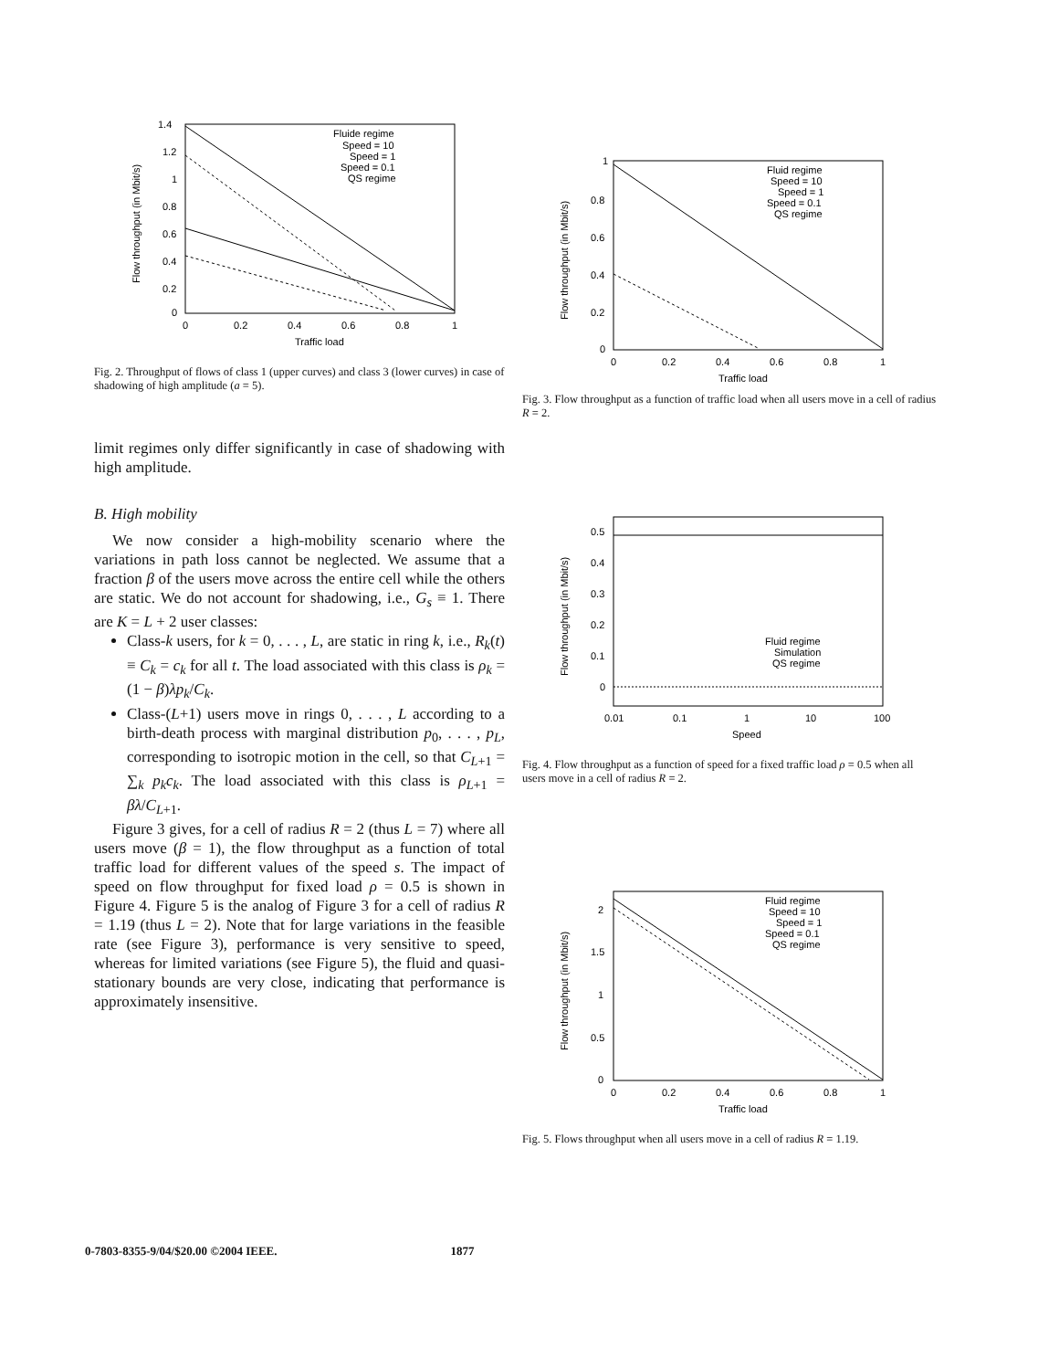1.4
1.2
1
0.8
0.6
0.4
0.2
0
0
0.2
0.4
0.6
0.8
1
Traffic load
Flow throughput (in Mbit/s)
Fluide regime
Speed = 10
Speed = 1
Speed = 0.1
QS regime
Fig. 2. Throughput of flows of class 1 (upper curves) and class 3 (lower curves) in case of shadowing of high amplitude (a = 5).
limit regimes only differ significantly in case of shadowing with high amplitude.
B. High mobility
We now consider a high-mobility scenario where the variations in path loss cannot be neglected. We assume that a fraction β of the users move across the entire cell while the others are static. We do not account for shadowing, i.e., G<sub>s</sub> ≡ 1. There are K = L + 2 user classes:
Class-k users, for k = 0, . . . , L, are static in ring k, i.e., R<sub>k</sub>(t) ≡ C<sub>k</sub> = c<sub>k</sub> for all t. The load associated with this class is ρ<sub>k</sub> = (1 − β)λp<sub>k</sub>/C<sub>k</sub>.
Class-(L+1) users move in rings 0, . . . , L according to a birth-death process with marginal distribution p<sub>0</sub>, . . . , p<sub>L</sub>, corresponding to isotropic motion in the cell, so that C<sub>L+1</sub> = ∑<sub>k</sub> p<sub>k</sub>c<sub>k</sub>. The load associated with this class is ρ<sub>L+1</sub> = βλ/C<sub>L+1</sub>.
Figure 3 gives, for a cell of radius R = 2 (thus L = 7) where all users move (β = 1), the flow throughput as a function of total traffic load for different values of the speed s. The impact of speed on flow throughput for fixed load ρ = 0.5 is shown in Figure 4. Figure 5 is the analog of Figure 3 for a cell of radius R = 1.19 (thus L = 2). Note that for large variations in the feasible rate (see Figure 3), performance is very sensitive to speed, whereas for limited variations (see Figure 5), the fluid and quasi-stationary bounds are very close, indicating that performance is approximately insensitive.
1
0.8
0.6
0.4
0.2
0
0
0.2
0.4
0.6
0.8
1
Traffic load
Flow throughput (in Mbit/s)
Fluid regime
Speed = 10
Speed = 1
Speed = 0.1
QS regime
Fig. 3. Flow throughput as a function of traffic load when all users move in a cell of radius R = 2.
0.5
0.4
0.3
0.2
0.1
0
0.01
0.1
1
10
100
Speed
Flow throughput (in Mbit/s)
Fluid regime
Simulation
QS regime
Fig. 4. Flow throughput as a function of speed for a fixed traffic load ρ = 0.5 when all users move in a cell of radius R = 2.
2
1.5
1
0.5
0
0
0.2
0.4
0.6
0.8
1
Traffic load
Flow throughput (in Mbit/s)
Fluid regime
Speed = 10
Speed = 1
Speed = 0.1
QS regime
Fig. 5. Flows throughput when all users move in a cell of radius R = 1.19.
0-7803-8355-9/04/$20.00 ©2004 IEEE. 1877